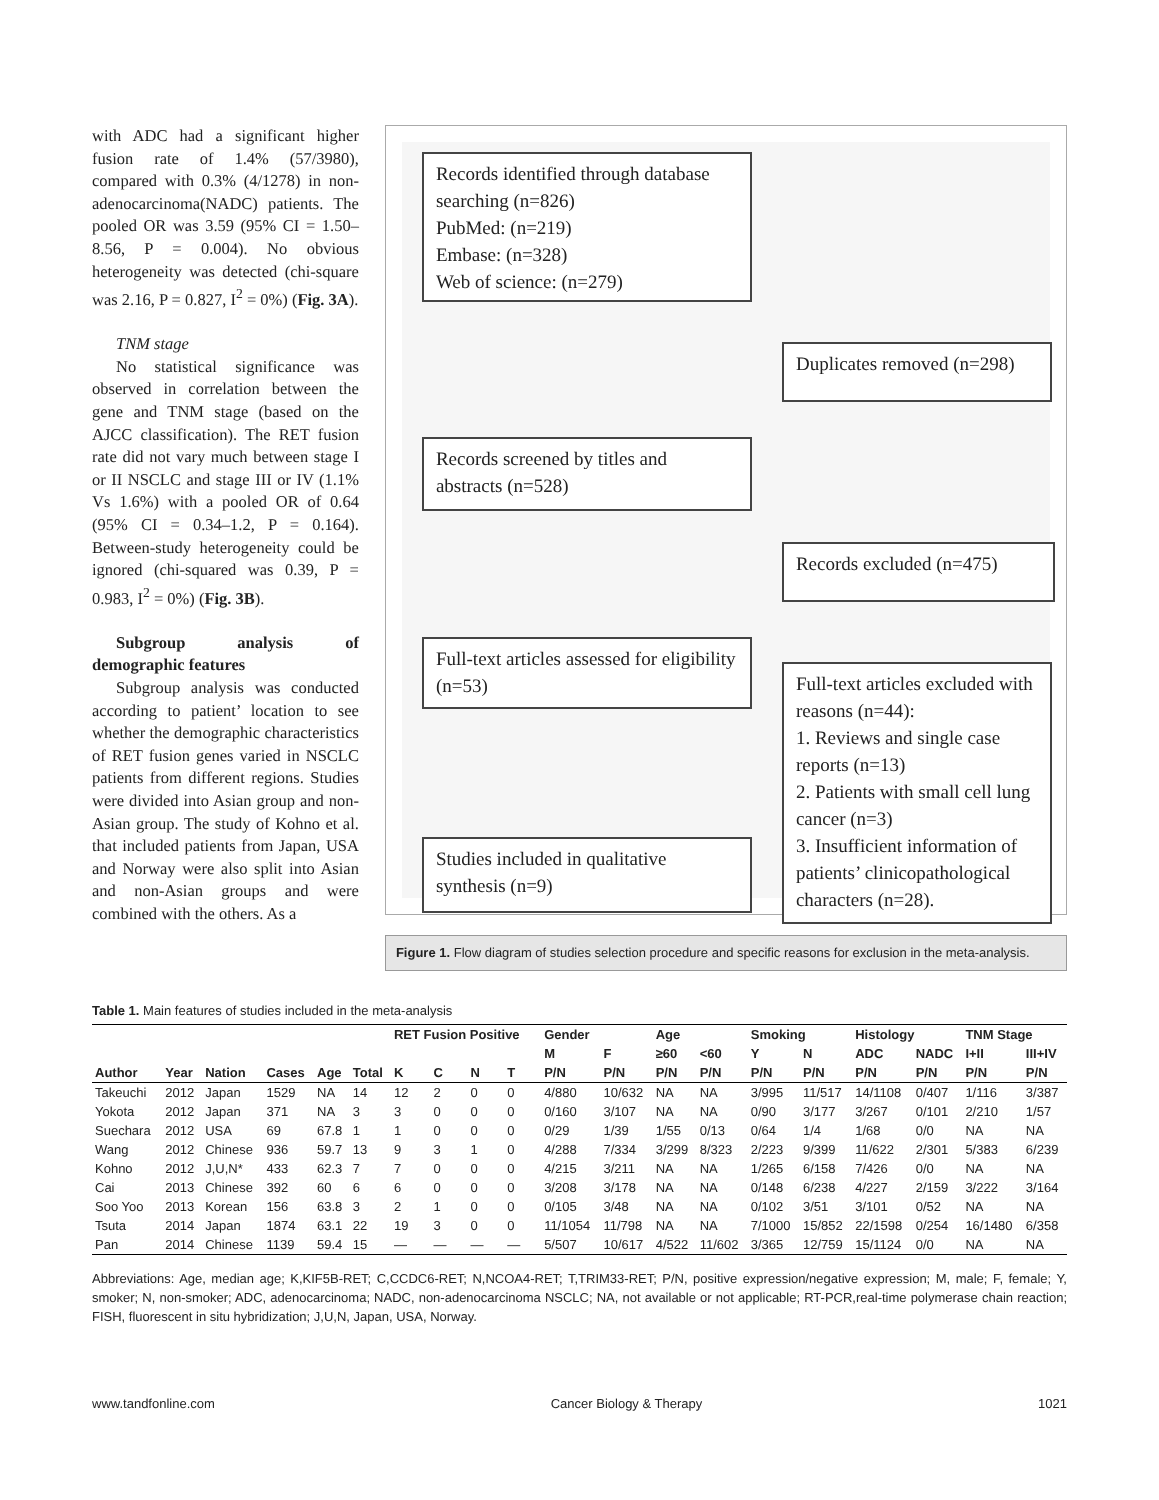with ADC had a significant higher fusion rate of 1.4% (57/3980), compared with 0.3% (4/1278) in non-adenocarcinoma(NADC) patients. The pooled OR was 3.59 (95% CI = 1.50–8.56, P = 0.004). No obvious heterogeneity was detected (chi-square was 2.16, P = 0.827, I<sup>2</sup> = 0%) (Fig. 3A).
TNM stage
No statistical significance was observed in correlation between the gene and TNM stage (based on the AJCC classification). The RET fusion rate did not vary much between stage I or II NSCLC and stage III or IV (1.1% Vs 1.6%) with a pooled OR of 0.64 (95% CI = 0.34–1.2, P = 0.164). Between-study heterogeneity could be ignored (chi-squared was 0.39, P = 0.983, I<sup>2</sup> = 0%) (Fig. 3B).
Subgroup analysis of demographic features
Subgroup analysis was conducted according to patient’ location to see whether the demographic characteristics of RET fusion genes varied in NSCLC patients from different regions. Studies were divided into Asian group and non-Asian group. The study of Kohno et al. that included patients from Japan, USA and Norway were also split into Asian and non-Asian groups and were combined with the others. As a
Records identified through database searching (n=826)
PubMed: (n=219)
Embase: (n=328)
Web of science: (n=279)
Duplicates removed (n=298)
Records screened by titles and abstracts (n=528)
Records excluded (n=475)
Full-text articles assessed for eligibility (n=53)
Full-text articles excluded with reasons (n=44):
1. Reviews and single case reports (n=13)
2. Patients with small cell lung cancer (n=3)
3. Insufficient information of patients’ clinicopathological characters (n=28).
Studies included in qualitative synthesis (n=9)
Figure 1. Flow diagram of studies selection procedure and specific reasons for exclusion in the meta-analysis.
Table 1. Main features of studies included in the meta-analysis
| | | | | | | RET Fusion Positive | | | | Gender | | Age | | Smoking | | Histology | | TNM Stage | |
| --- | --- | --- | --- | --- | --- | --- | --- | --- | --- | --- | --- | --- | --- | --- | --- | --- | --- | --- | --- |
| | | | | | | | | | | M | F | ≥60 | <60 | Y | N | ADC | NADC | I+II | III+IV |
| Author | Year | Nation | Cases | Age | Total | K | C | N | T | P/N | P/N | P/N | P/N | P/N | P/N | P/N | P/N | P/N | P/N |
| Takeuchi | 2012 | Japan | 1529 | NA | 14 | 12 | 2 | 0 | 0 | 4/880 | 10/632 | NA | NA | 3/995 | 11/517 | 14/1108 | 0/407 | 1/116 | 3/387 |
| Yokota | 2012 | Japan | 371 | NA | 3 | 3 | 0 | 0 | 0 | 0/160 | 3/107 | NA | NA | 0/90 | 3/177 | 3/267 | 0/101 | 2/210 | 1/57 |
| Suechara | 2012 | USA | 69 | 67.8 | 1 | 1 | 0 | 0 | 0 | 0/29 | 1/39 | 1/55 | 0/13 | 0/64 | 1/4 | 1/68 | 0/0 | NA | NA |
| Wang | 2012 | Chinese | 936 | 59.7 | 13 | 9 | 3 | 1 | 0 | 4/288 | 7/334 | 3/299 | 8/323 | 2/223 | 9/399 | 11/622 | 2/301 | 5/383 | 6/239 |
| Kohno | 2012 | J,U,N* | 433 | 62.3 | 7 | 7 | 0 | 0 | 0 | 4/215 | 3/211 | NA | NA | 1/265 | 6/158 | 7/426 | 0/0 | NA | NA |
| Cai | 2013 | Chinese | 392 | 60 | 6 | 6 | 0 | 0 | 0 | 3/208 | 3/178 | NA | NA | 0/148 | 6/238 | 4/227 | 2/159 | 3/222 | 3/164 |
| Soo Yoo | 2013 | Korean | 156 | 63.8 | 3 | 2 | 1 | 0 | 0 | 0/105 | 3/48 | NA | NA | 0/102 | 3/51 | 3/101 | 0/52 | NA | NA |
| Tsuta | 2014 | Japan | 1874 | 63.1 | 22 | 19 | 3 | 0 | 0 | 11/1054 | 11/798 | NA | NA | 7/1000 | 15/852 | 22/1598 | 0/254 | 16/1480 | 6/358 |
| Pan | 2014 | Chinese | 1139 | 59.4 | 15 | — | — | — | — | 5/507 | 10/617 | 4/522 | 11/602 | 3/365 | 12/759 | 15/1124 | 0/0 | NA | NA |
Abbreviations: Age, median age; K,KIF5B-RET; C,CCDC6-RET; N,NCOA4-RET; T,TRIM33-RET; P/N, positive expression/negative expression; M, male; F, female; Y, smoker; N, non-smoker; ADC, adenocarcinoma; NADC, non-adenocarcinoma NSCLC; NA, not available or not applicable; RT-PCR,real-time polymerase chain reaction; FISH, fluorescent in situ hybridization; J,U,N, Japan, USA, Norway.
www.tandfonline.com Cancer Biology & Therapy 1021